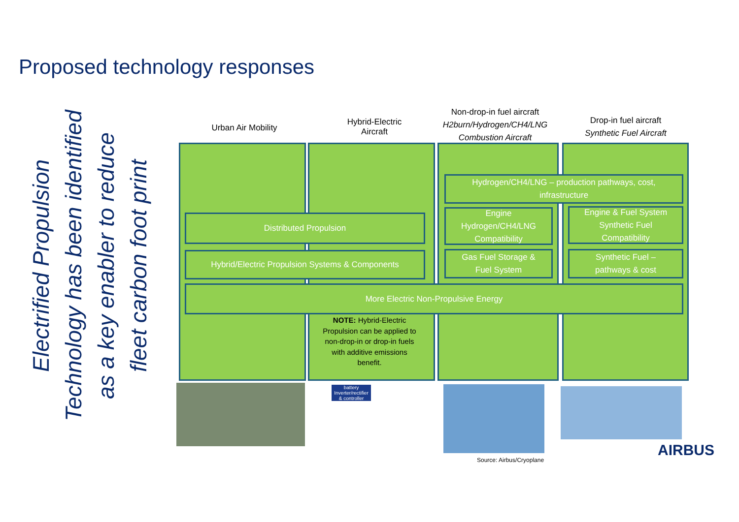Proposed technology responses
Electrified Propulsion
Technology has been identified
as a key enabler to reduce
fleet carbon foot print
Urban Air Mobility
Hybrid-Electric
Aircraft
Non-drop-in fuel aircraft
H2burn/Hydrogen/CH4/LNG
Combustion Aircraft
Drop-in fuel aircraft
Synthetic Fuel Aircraft
Hydrogen/CH4/LNG – production pathways, cost,
infrastructure
Distributed Propulsion
Engine
Hydrogen/CH4/LNG
Compatibility
Engine & Fuel System
Synthetic Fuel
Compatibility
Hybrid/Electric Propulsion Systems & Components
Gas Fuel Storage &
Fuel System
Synthetic Fuel –
pathways & cost
More Electric Non-Propulsive Energy
NOTE: Hybrid-Electric Propulsion can be applied to non-drop-in or drop-in fuels with additive emissions benefit.
battery
Inverter/rectifier
& controller
AIRBUS
Source: Airbus/Cryoplane